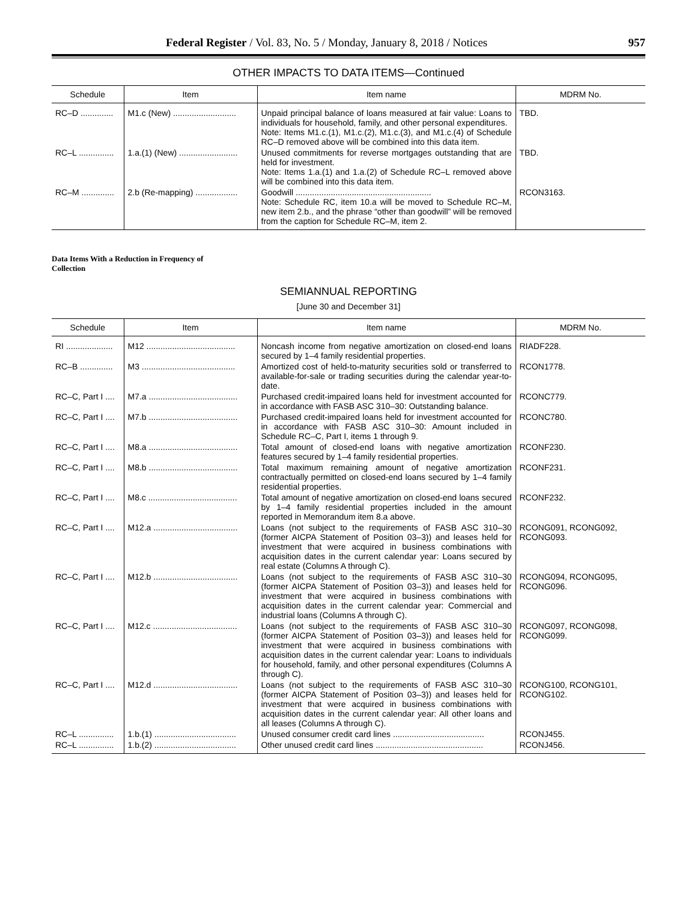Federal Register / Vol. 83, No. 5 / Monday, January 8, 2018 / Notices 957
OTHER IMPACTS TO DATA ITEMS—Continued
| Schedule | Item | Item name | MDRM No. |
| --- | --- | --- | --- |
| RC–D .............. | M1.c (New) ........................... | Unpaid principal balance of loans measured at fair value: Loans to individuals for household, family, and other personal expenditures. Note: Items M1.c.(1), M1.c.(2), M1.c.(3), and M1.c.(4) of Schedule RC–D removed above will be combined into this data item. | TBD. |
| RC–L ............... | 1.a.(1) (New) ......................... | Unused commitments for reverse mortgages outstanding that are held for investment. Note: Items 1.a.(1) and 1.a.(2) of Schedule RC–L removed above will be combined into this data item. | TBD. |
| RC–M .............. | 2.b (Re-mapping) .................. | Goodwill .......................................................... Note: Schedule RC, item 10.a will be moved to Schedule RC–M, new item 2.b., and the phrase “other than goodwill” will be removed from the caption for Schedule RC–M, item 2. | RCON3163. |
Data Items With a Reduction in Frequency of Collection
SEMIANNUAL REPORTING
[June 30 and December 31]
| Schedule | Item | Item name | MDRM No. |
| --- | --- | --- | --- |
| RI .................... | M12 ...................................... | Noncash income from negative amortization on closed-end loans secured by 1–4 family residential properties. | RIADF228. |
| RC–B .............. | M3 ........................................ | Amortized cost of held-to-maturity securities sold or transferred to available-for-sale or trading securities during the calendar year-to-date. | RCON1778. |
| RC–C, Part I .... | M7.a ...................................... | Purchased credit-impaired loans held for investment accounted for in accordance with FASB ASC 310–30: Outstanding balance. | RCONC779. |
| RC–C, Part I .... | M7.b ...................................... | Purchased credit-impaired loans held for investment accounted for in accordance with FASB ASC 310–30: Amount included in Schedule RC–C, Part I, items 1 through 9. | RCONC780. |
| RC–C, Part I .... | M8.a ...................................... | Total amount of closed-end loans with negative amortization features secured by 1–4 family residential properties. | RCONF230. |
| RC–C, Part I .... | M8.b ...................................... | Total maximum remaining amount of negative amortization contractually permitted on closed-end loans secured by 1–4 family residential properties. | RCONF231. |
| RC–C, Part I .... | M8.c ...................................... | Total amount of negative amortization on closed-end loans secured by 1–4 family residential properties included in the amount reported in Memorandum item 8.a above. | RCONF232. |
| RC–C, Part I .... | M12.a .................................... | Loans (not subject to the requirements of FASB ASC 310–30 (former AICPA Statement of Position 03–3)) and leases held for investment that were acquired in business combinations with acquisition dates in the current calendar year: Loans secured by real estate (Columns A through C). | RCONG091, RCONG092, RCONG093. |
| RC–C, Part I .... | M12.b .................................... | Loans (not subject to the requirements of FASB ASC 310–30 (former AICPA Statement of Position 03–3)) and leases held for investment that were acquired in business combinations with acquisition dates in the current calendar year: Commercial and industrial loans (Columns A through C). | RCONG094, RCONG095, RCONG096. |
| RC–C, Part I .... | M12.c .................................... | Loans (not subject to the requirements of FASB ASC 310–30 (former AICPA Statement of Position 03–3)) and leases held for investment that were acquired in business combinations with acquisition dates in the current calendar year: Loans to individuals for household, family, and other personal expenditures (Columns A through C). | RCONG097, RCONG098, RCONG099. |
| RC–C, Part I .... | M12.d .................................... | Loans (not subject to the requirements of FASB ASC 310–30 (former AICPA Statement of Position 03–3)) and leases held for investment that were acquired in business combinations with acquisition dates in the current calendar year: All other loans and all leases (Columns A through C). | RCONG100, RCONG101, RCONG102. |
| RC–L ............... | 1.b.(1) ................................... | Unused consumer credit card lines ....................................... | RCONJ455. |
| RC–L ............... | 1.b.(2) ................................... | Other unused credit card lines .............................................. | RCONJ456. |